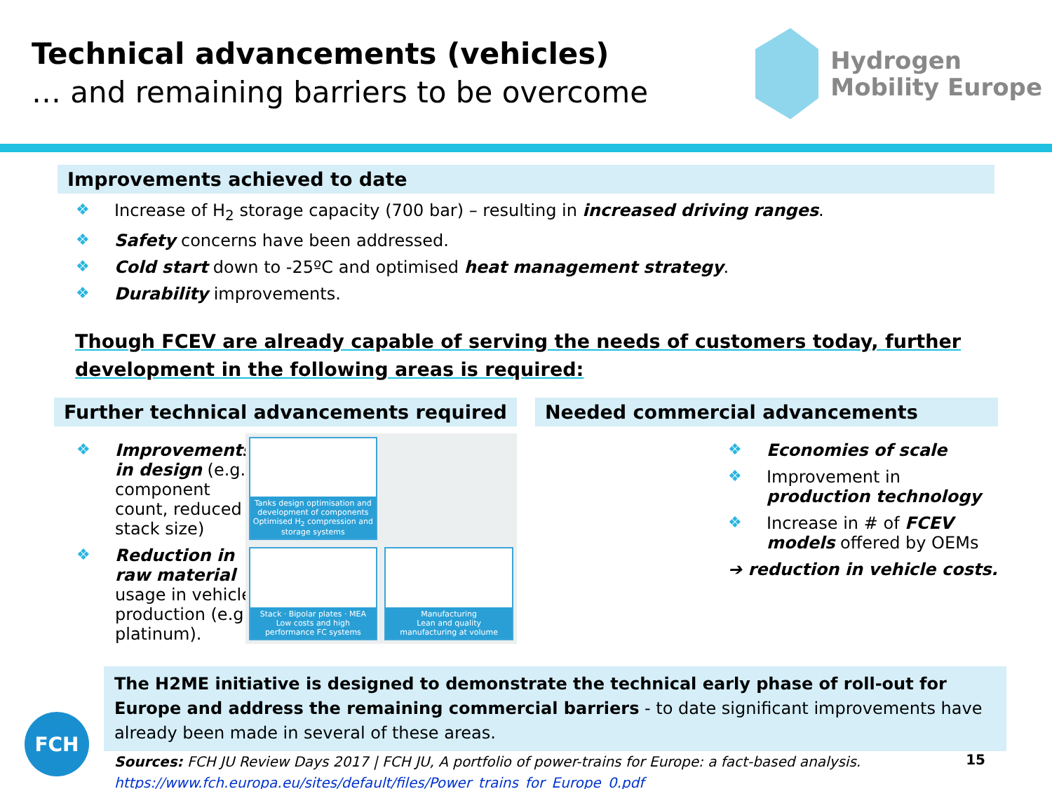Technical advancements (vehicles)
… and remaining barriers to be overcome
Hydrogen
Mobility Europe
Improvements achieved to date
❖ Increase of H<sub>2</sub> storage capacity (700 bar) – resulting in increased driving ranges.
❖ Safety concerns have been addressed.
❖ Cold start down to -25ºC and optimised heat management strategy.
❖ Durability improvements.
Though FCEV are already capable of serving the needs of customers today, further development in the following areas is required:
Further technical advancements required
❖ Improvements in design (e.g. component count, reduced stack size)
❖ Reduction in raw material usage in vehicle production (e.g. platinum).
Tanks design optimisation and development of components
Optimised H<sub>2</sub> compression and storage systems
Stack · Bipolar plates · MEA
Low costs and high performance FC systems
Manufacturing
Lean and quality manufacturing at volume
Needed commercial advancements
❖ Economies of scale
❖ Improvement in production technology
❖ Increase in # of FCEV models offered by OEMs
➔ reduction in vehicle costs.
The H2ME initiative is designed to demonstrate the technical early phase of roll-out for Europe and address the remaining commercial barriers - to date significant improvements have already been made in several of these areas.
Sources: FCH JU Review Days 2017 | FCH JU, A portfolio of power-trains for Europe: a fact-based analysis.
https://www.fch.europa.eu/sites/default/files/Power_trains_for_Europe_0.pdf
15
FCH